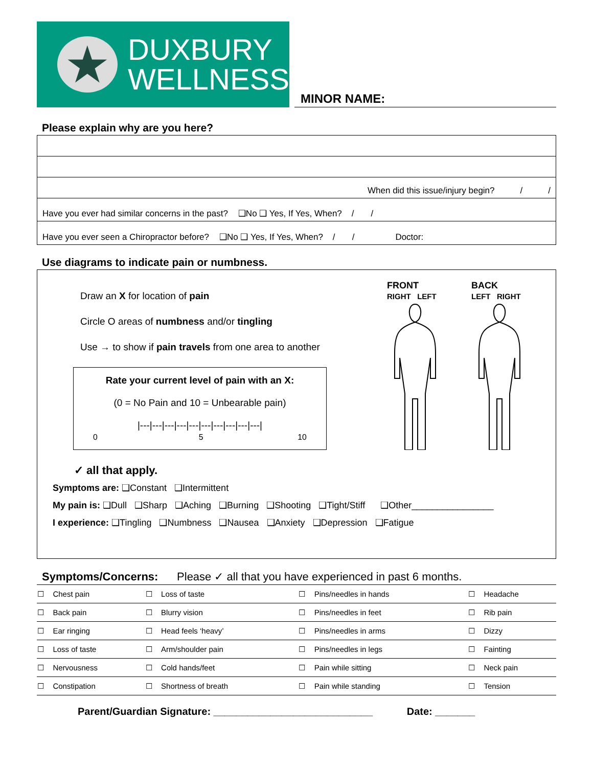★
DUXBURY
WELLNESS
MINOR NAME:
Please explain why are you here?
When did this issue/injury begin? / /
Have you ever had similar concerns in the past? ❑No ❑ Yes, If Yes, When? / /
Have you ever seen a Chiropractor before? ❑No ❑ Yes, If Yes, When? / / Doctor:
Use diagrams to indicate pain or numbness.
Draw an X for location of pain
Circle O areas of numbness and/or tingling
Use → to show if pain travels from one area to another
Rate your current level of pain with an X:
(0 = No Pain and 10 = Unbearable pain)
|---|---|---|---|---|---|---|---|---|---|
0 5 10
FRONT
RIGHT LEFT
BACK
LEFT RIGHT
✓ all that apply.
Symptoms are: ❑Constant ❑Intermittent
My pain is: ❑Dull ❑Sharp ❑Aching ❑Burning ❑Shooting ❑Tight/Stiff ❑Other________________
I experience: ❑Tingling ❑Numbness ❑Nausea ❑Anxiety ❑Depression ❑Fatigue
Symptoms/Concerns: Please ✓ all that you have experienced in past 6 months.
| ☐ | Chest pain | ☐ | Loss of taste | ☐ | Pins/needles in hands | ☐ | Headache |
| ☐ | Back pain | ☐ | Blurry vision | ☐ | Pins/needles in feet | ☐ | Rib pain |
| ☐ | Ear ringing | ☐ | Head feels ‘heavy’ | ☐ | Pins/needles in arms | ☐ | Dizzy |
| ☐ | Loss of taste | ☐ | Arm/shoulder pain | ☐ | Pins/needles in legs | ☐ | Fainting |
| ☐ | Nervousness | ☐ | Cold hands/feet | ☐ | Pain while sitting | ☐ | Neck pain |
| ☐ | Constipation | ☐ | Shortness of breath | ☐ | Pain while standing | ☐ | Tension |
Parent/Guardian Signature: ____________________________ Date: _______